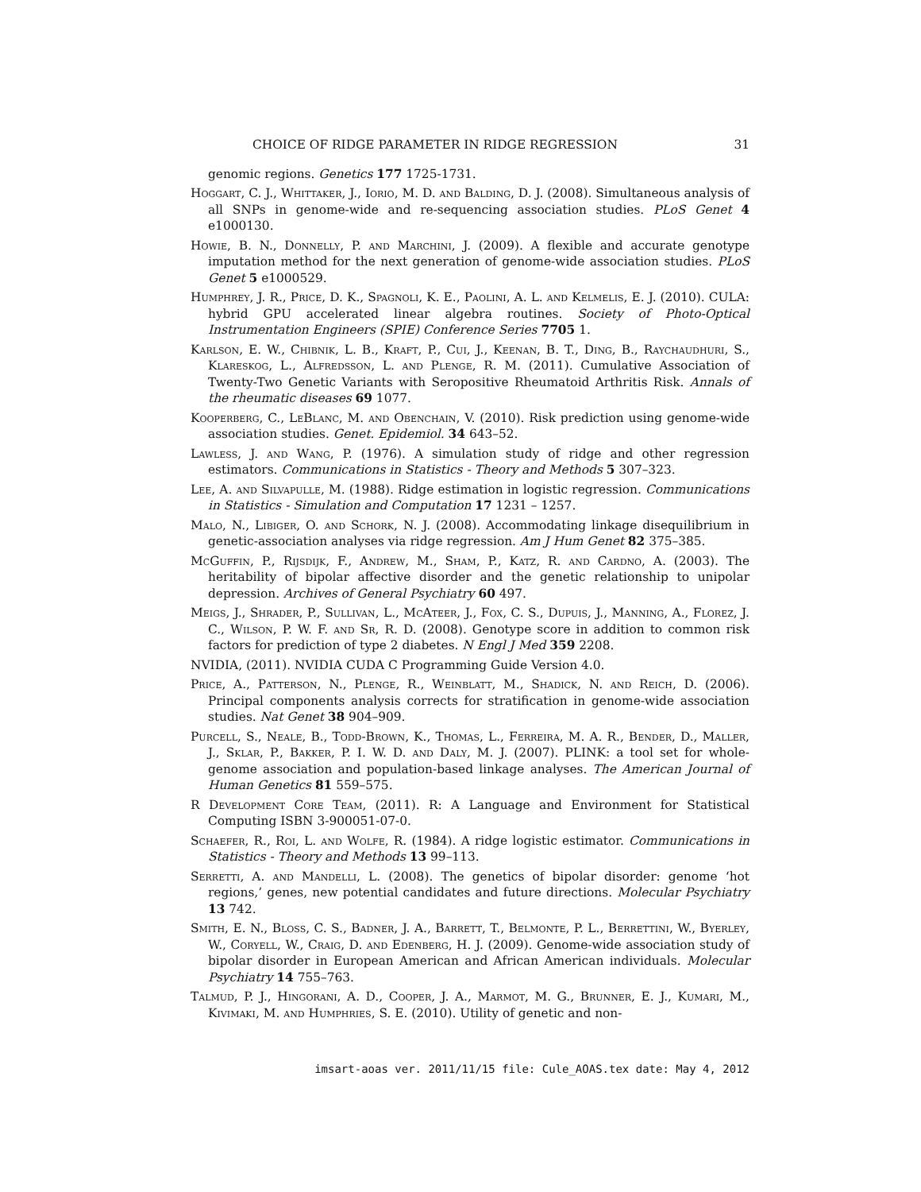CHOICE OF RIDGE PARAMETER IN RIDGE REGRESSION 31
genomic regions. Genetics 177 1725-1731.
Hoggart, C. J., Whittaker, J., Iorio, M. D. and Balding, D. J. (2008). Simultaneous analysis of all SNPs in genome-wide and re-sequencing association studies. PLoS Genet 4 e1000130.
Howie, B. N., Donnelly, P. and Marchini, J. (2009). A flexible and accurate genotype imputation method for the next generation of genome-wide association studies. PLoS Genet 5 e1000529.
Humphrey, J. R., Price, D. K., Spagnoli, K. E., Paolini, A. L. and Kelmelis, E. J. (2010). CULA: hybrid GPU accelerated linear algebra routines. Society of Photo-Optical Instrumentation Engineers (SPIE) Conference Series 7705 1.
Karlson, E. W., Chibnik, L. B., Kraft, P., Cui, J., Keenan, B. T., Ding, B., Raychaudhuri, S., Klareskog, L., Alfredsson, L. and Plenge, R. M. (2011). Cumulative Association of Twenty-Two Genetic Variants with Seropositive Rheumatoid Arthritis Risk. Annals of the rheumatic diseases 69 1077.
Kooperberg, C., LeBlanc, M. and Obenchain, V. (2010). Risk prediction using genome-wide association studies. Genet. Epidemiol. 34 643–52.
Lawless, J. and Wang, P. (1976). A simulation study of ridge and other regression estimators. Communications in Statistics - Theory and Methods 5 307–323.
Lee, A. and Silvapulle, M. (1988). Ridge estimation in logistic regression. Communications in Statistics - Simulation and Computation 17 1231 – 1257.
Malo, N., Libiger, O. and Schork, N. J. (2008). Accommodating linkage disequilibrium in genetic-association analyses via ridge regression. Am J Hum Genet 82 375–385.
McGuffin, P., Rijsdijk, F., Andrew, M., Sham, P., Katz, R. and Cardno, A. (2003). The heritability of bipolar affective disorder and the genetic relationship to unipolar depression. Archives of General Psychiatry 60 497.
Meigs, J., Shrader, P., Sullivan, L., McAteer, J., Fox, C. S., Dupuis, J., Manning, A., Florez, J. C., Wilson, P. W. F. and Sr, R. D. (2008). Genotype score in addition to common risk factors for prediction of type 2 diabetes. N Engl J Med 359 2208.
NVIDIA, (2011). NVIDIA CUDA C Programming Guide Version 4.0.
Price, A., Patterson, N., Plenge, R., Weinblatt, M., Shadick, N. and Reich, D. (2006). Principal components analysis corrects for stratification in genome-wide association studies. Nat Genet 38 904–909.
Purcell, S., Neale, B., Todd-Brown, K., Thomas, L., Ferreira, M. A. R., Bender, D., Maller, J., Sklar, P., Bakker, P. I. W. D. and Daly, M. J. (2007). PLINK: a tool set for whole-genome association and population-based linkage analyses. The American Journal of Human Genetics 81 559–575.
R Development Core Team, (2011). R: A Language and Environment for Statistical Computing ISBN 3-900051-07-0.
Schaefer, R., Roi, L. and Wolfe, R. (1984). A ridge logistic estimator. Communications in Statistics - Theory and Methods 13 99–113.
Serretti, A. and Mandelli, L. (2008). The genetics of bipolar disorder: genome ‘hot regions,’ genes, new potential candidates and future directions. Molecular Psychiatry 13 742.
Smith, E. N., Bloss, C. S., Badner, J. A., Barrett, T., Belmonte, P. L., Berrettini, W., Byerley, W., Coryell, W., Craig, D. and Edenberg, H. J. (2009). Genome-wide association study of bipolar disorder in European American and African American individuals. Molecular Psychiatry 14 755–763.
Talmud, P. J., Hingorani, A. D., Cooper, J. A., Marmot, M. G., Brunner, E. J., Kumari, M., Kivimaki, M. and Humphries, S. E. (2010). Utility of genetic and non-
imsart-aoas ver. 2011/11/15 file: Cule_AOAS.tex date: May 4, 2012